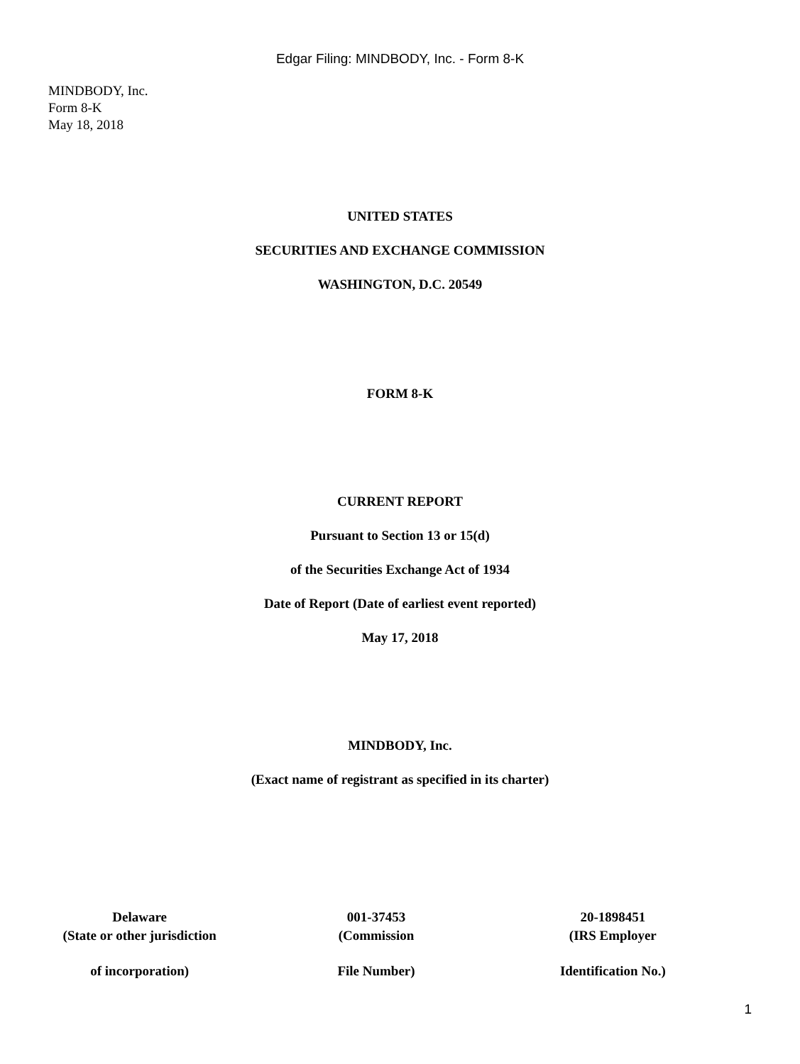Edgar Filing: MINDBODY, Inc. - Form 8-K
MINDBODY, Inc.
Form 8-K
May 18, 2018
UNITED STATES
SECURITIES AND EXCHANGE COMMISSION
WASHINGTON, D.C. 20549
FORM 8-K
CURRENT REPORT
Pursuant to Section 13 or 15(d)
of the Securities Exchange Act of 1934
Date of Report (Date of earliest event reported)
May 17, 2018
MINDBODY, Inc.
(Exact name of registrant as specified in its charter)
| Delaware | 001-37453 | 20-1898451 |
| (State or other jurisdiction | (Commission | (IRS Employer |
| of incorporation) | File Number) | Identification No.) |
1